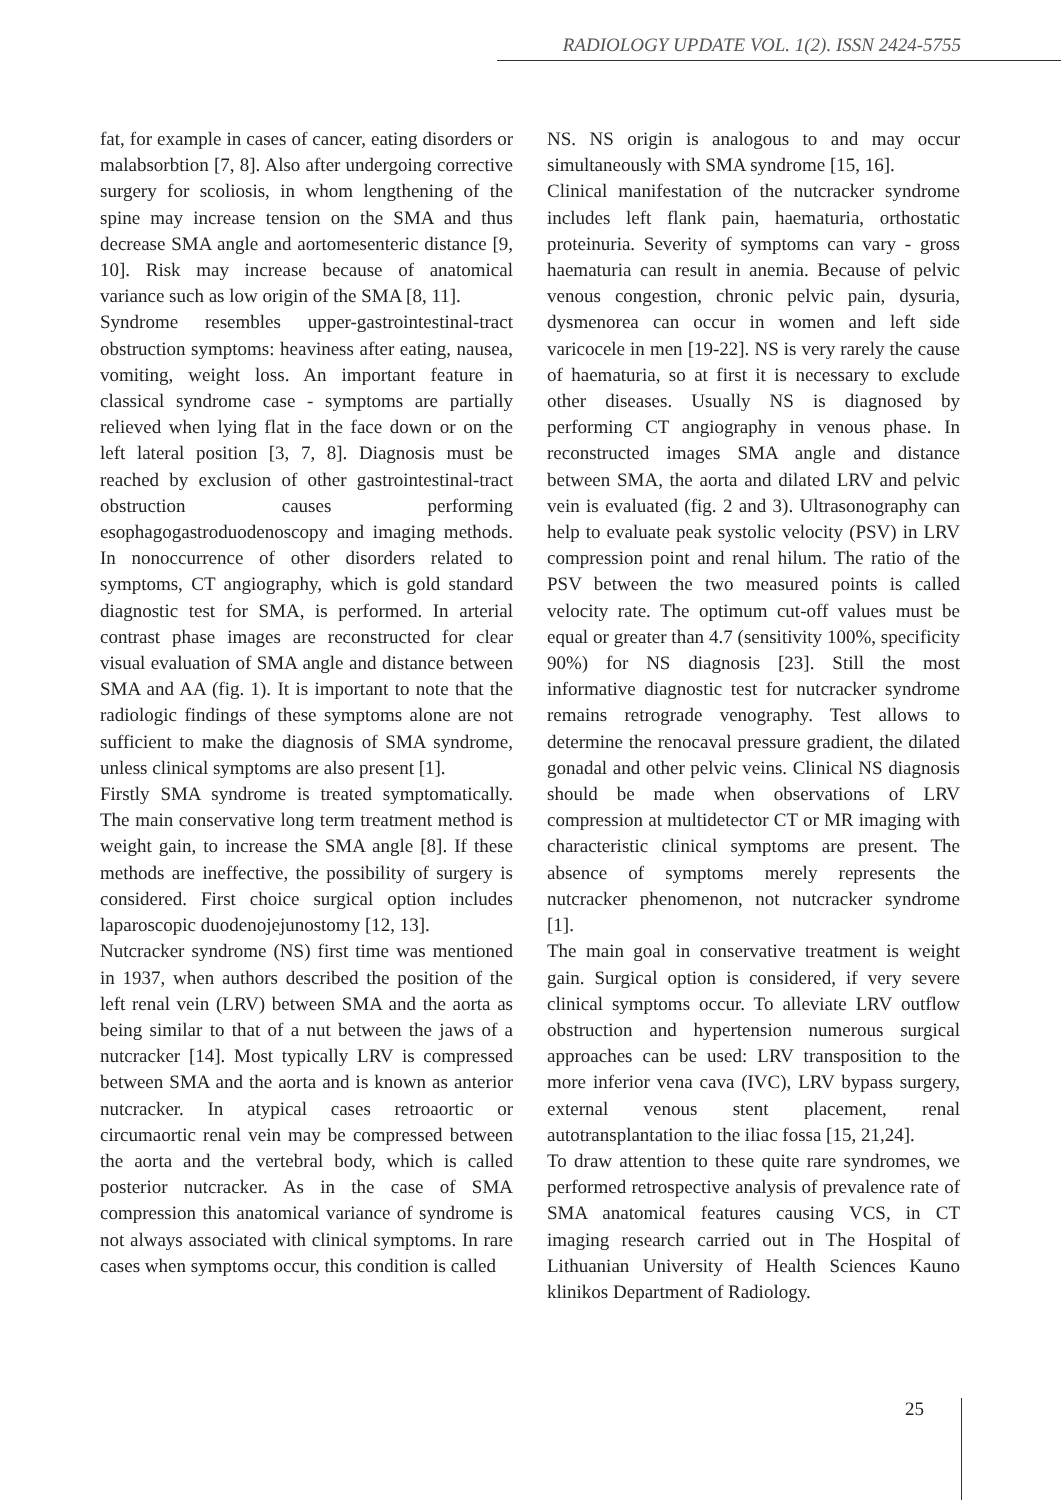RADIOLOGY UPDATE VOL. 1(2). ISSN 2424-5755
fat, for example in cases of cancer, eating disorders or malabsorbtion [7, 8]. Also after undergoing corrective surgery for scoliosis, in whom lengthening of the spine may increase tension on the SMA and thus decrease SMA angle and aortomesenteric distance [9, 10]. Risk may increase because of anatomical variance such as low origin of the SMA [8, 11].
Syndrome resembles upper-gastrointestinal-tract obstruction symptoms: heaviness after eating, nausea, vomiting, weight loss. An important feature in classical syndrome case - symptoms are partially relieved when lying flat in the face down or on the left lateral position [3, 7, 8]. Diagnosis must be reached by exclusion of other gastrointestinal-tract obstruction causes performing esophagogastroduodenoscopy and imaging methods. In nonoccurrence of other disorders related to symptoms, CT angiography, which is gold standard diagnostic test for SMA, is performed. In arterial contrast phase images are reconstructed for clear visual evaluation of SMA angle and distance between SMA and AA (fig. 1). It is important to note that the radiologic findings of these symptoms alone are not sufficient to make the diagnosis of SMA syndrome, unless clinical symptoms are also present [1].
Firstly SMA syndrome is treated symptomatically. The main conservative long term treatment method is weight gain, to increase the SMA angle [8]. If these methods are ineffective, the possibility of surgery is considered. First choice surgical option includes laparoscopic duodenojejunostomy [12, 13].
Nutcracker syndrome (NS) first time was mentioned in 1937, when authors described the position of the left renal vein (LRV) between SMA and the aorta as being similar to that of a nut between the jaws of a nutcracker [14]. Most typically LRV is compressed between SMA and the aorta and is known as anterior nutcracker. In atypical cases retroaortic or circumaortic renal vein may be compressed between the aorta and the vertebral body, which is called posterior nutcracker. As in the case of SMA compression this anatomical variance of syndrome is not always associated with clinical symptoms. In rare cases when symptoms occur, this condition is called
NS. NS origin is analogous to and may occur simultaneously with SMA syndrome [15, 16].
Clinical manifestation of the nutcracker syndrome includes left flank pain, haematuria, orthostatic proteinuria. Severity of symptoms can vary - gross haematuria can result in anemia. Because of pelvic venous congestion, chronic pelvic pain, dysuria, dysmenorea can occur in women and left side varicocele in men [19-22]. NS is very rarely the cause of haematuria, so at first it is necessary to exclude other diseases. Usually NS is diagnosed by performing CT angiography in venous phase. In reconstructed images SMA angle and distance between SMA, the aorta and dilated LRV and pelvic vein is evaluated (fig. 2 and 3). Ultrasonography can help to evaluate peak systolic velocity (PSV) in LRV compression point and renal hilum. The ratio of the PSV between the two measured points is called velocity rate. The optimum cut-off values must be equal or greater than 4.7 (sensitivity 100%, specificity 90%) for NS diagnosis [23]. Still the most informative diagnostic test for nutcracker syndrome remains retrograde venography. Test allows to determine the renocaval pressure gradient, the dilated gonadal and other pelvic veins. Clinical NS diagnosis should be made when observations of LRV compression at multidetector CT or MR imaging with characteristic clinical symptoms are present. The absence of symptoms merely represents the nutcracker phenomenon, not nutcracker syndrome [1].
The main goal in conservative treatment is weight gain. Surgical option is considered, if very severe clinical symptoms occur. To alleviate LRV outflow obstruction and hypertension numerous surgical approaches can be used: LRV transposition to the more inferior vena cava (IVC), LRV bypass surgery, external venous stent placement, renal autotransplantation to the iliac fossa [15, 21,24].
To draw attention to these quite rare syndromes, we performed retrospective analysis of prevalence rate of SMA anatomical features causing VCS, in CT imaging research carried out in The Hospital of Lithuanian University of Health Sciences Kauno klinikos Department of Radiology.
25